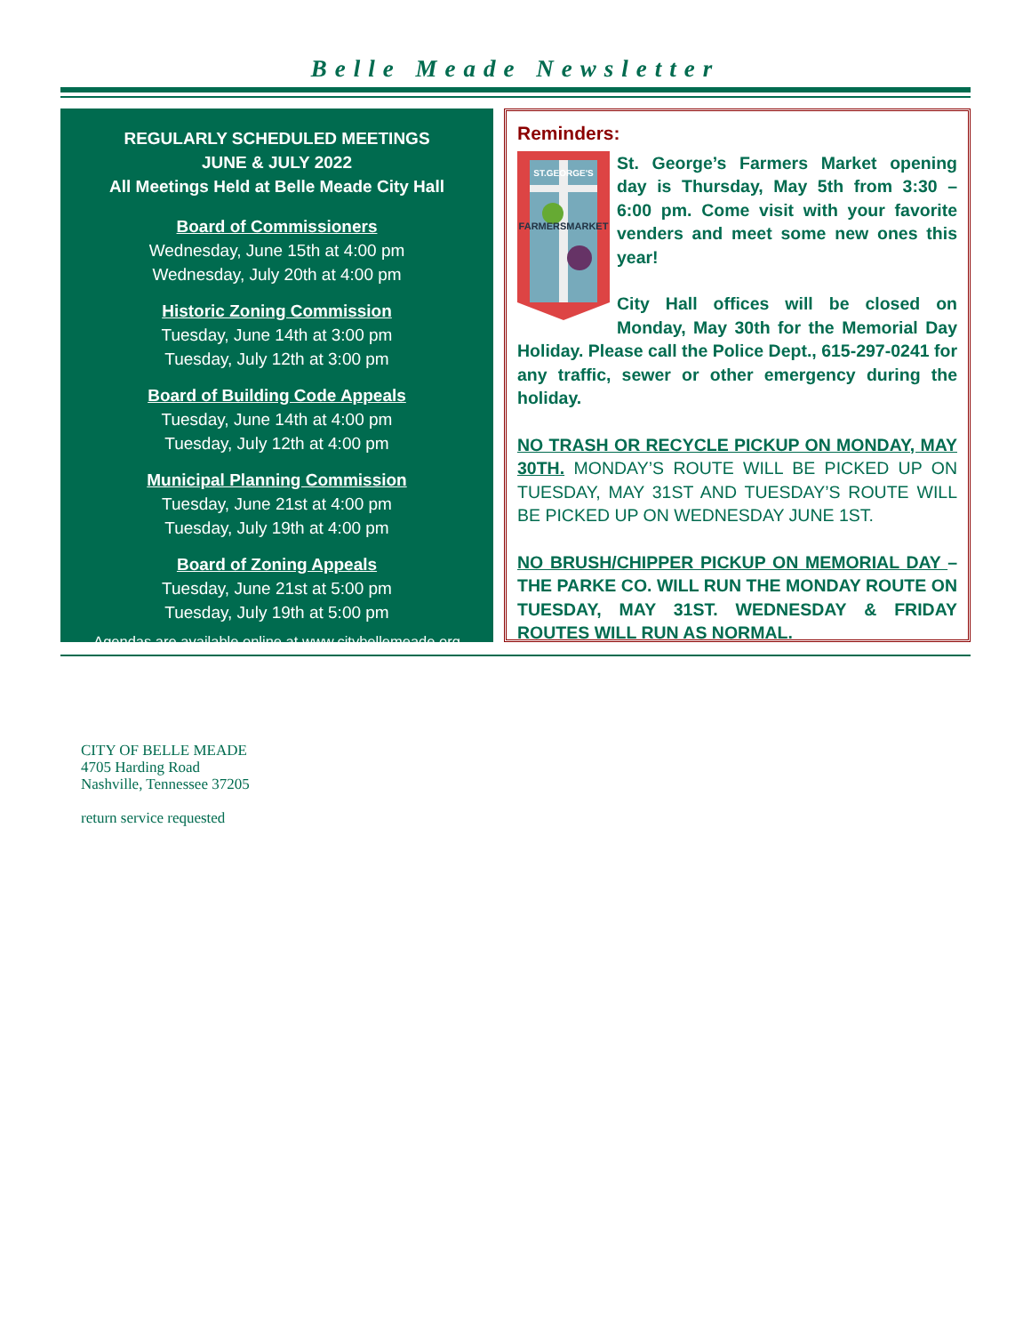Belle Meade Newsletter
REGULARLY SCHEDULED MEETINGS
JUNE & JULY 2022
All Meetings Held at Belle Meade City Hall
Board of Commissioners
Wednesday, June 15th at 4:00 pm
Wednesday, July 20th at 4:00 pm
Historic Zoning Commission
Tuesday, June 14th at 3:00 pm
Tuesday, July 12th at 3:00 pm
Board of Building Code Appeals
Tuesday, June 14th at 4:00 pm
Tuesday, July 12th at 4:00 pm
Municipal Planning Commission
Tuesday, June 21st at 4:00 pm
Tuesday, July 19th at 4:00 pm
Board of Zoning Appeals
Tuesday, June 21st at 5:00 pm
Tuesday, July 19th at 5:00 pm
Agendas are available online at www.citybellemeade.org
Reminders:
ST.GEORGE'S
FARMERSMARKET
St. George’s Farmers Market opening day is Thursday, May 5th from 3:30 – 6:00 pm. Come visit with your favorite venders and meet some new ones this year!
City Hall offices will be closed on Monday, May 30th for the Memorial Day Holiday. Please call the Police Dept., 615-297-0241 for any traffic, sewer or other emergency during the holiday.
NO TRASH OR RECYCLE PICKUP ON MONDAY, MAY 30TH. MONDAY’S ROUTE WILL BE PICKED UP ON TUESDAY, MAY 31ST AND TUESDAY’S ROUTE WILL BE PICKED UP ON WEDNESDAY JUNE 1ST.
NO BRUSH/CHIPPER PICKUP ON MEMORIAL DAY – THE PARKE CO. WILL RUN THE MONDAY ROUTE ON TUESDAY, MAY 31ST. WEDNESDAY & FRIDAY ROUTES WILL RUN AS NORMAL.
CITY OF BELLE MEADE
4705 Harding Road
Nashville, Tennessee 37205
return service requested